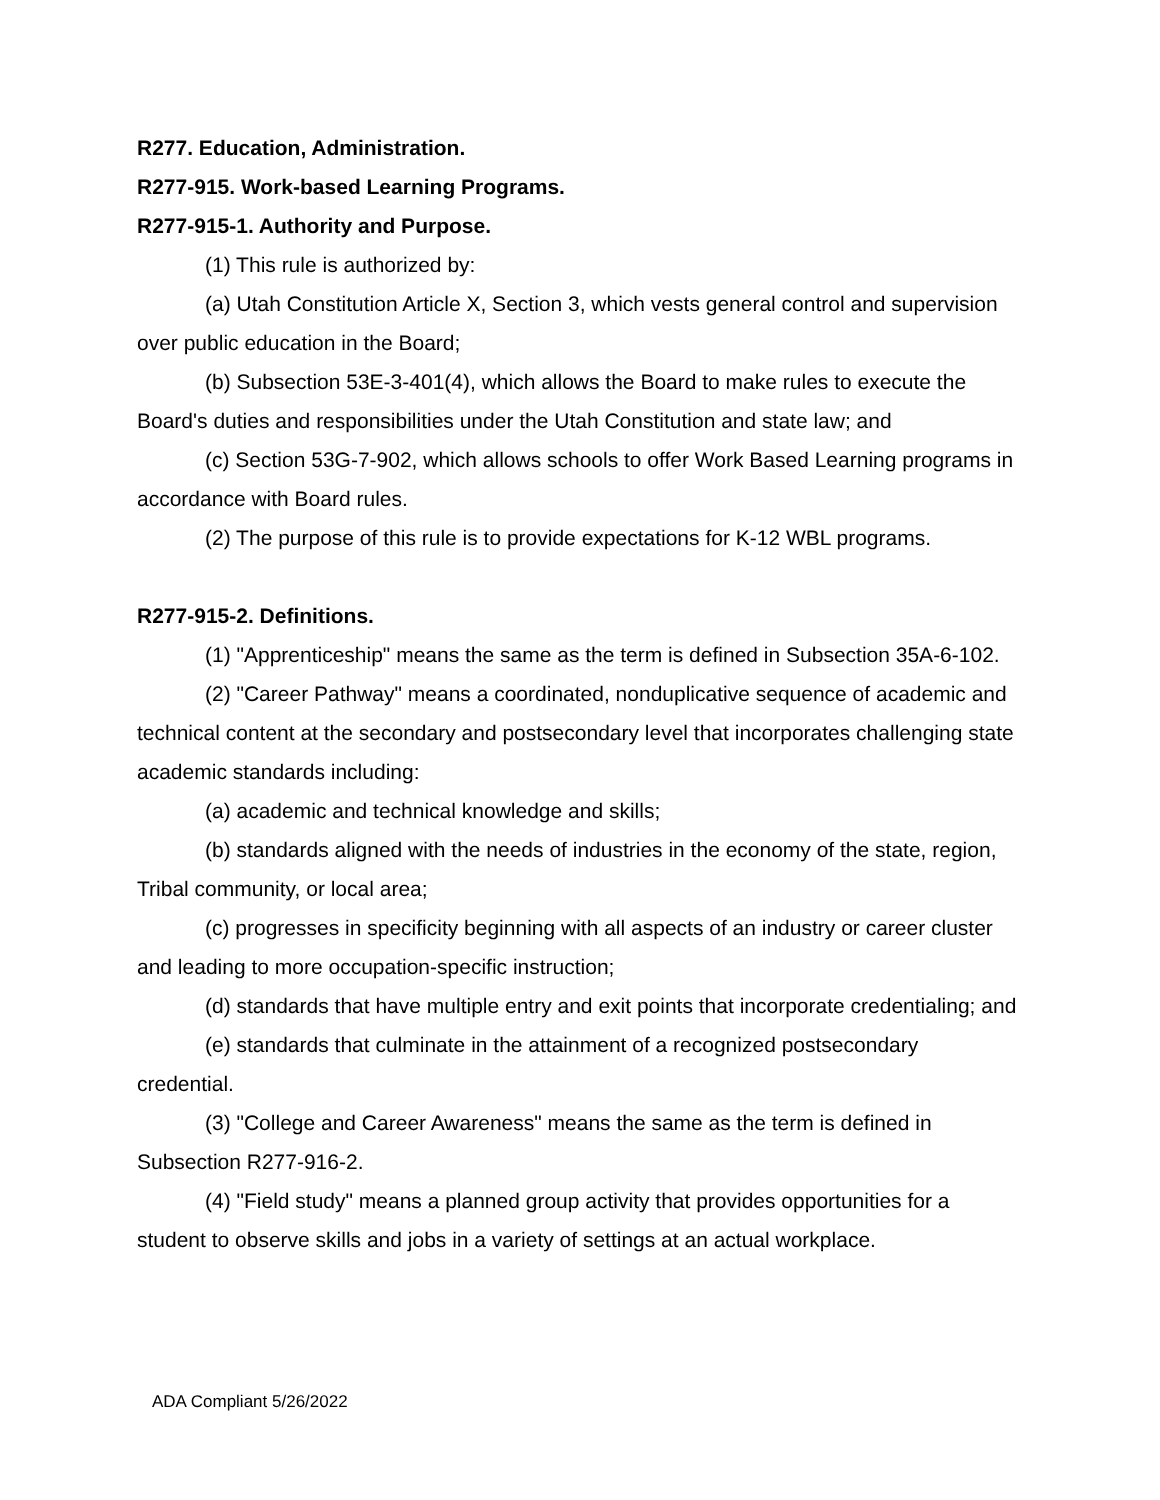R277. Education, Administration.
R277-915. Work-based Learning Programs.
R277-915-1. Authority and Purpose.
(1) This rule is authorized by:
(a) Utah Constitution Article X, Section 3, which vests general control and supervision over public education in the Board;
(b) Subsection 53E-3-401(4), which allows the Board to make rules to execute the Board's duties and responsibilities under the Utah Constitution and state law; and
(c) Section 53G-7-902, which allows schools to offer Work Based Learning programs in accordance with Board rules.
(2) The purpose of this rule is to provide expectations for K-12 WBL programs.
R277-915-2. Definitions.
(1) "Apprenticeship" means the same as the term is defined in Subsection 35A-6-102.
(2) "Career Pathway" means a coordinated, nonduplicative sequence of academic and technical content at the secondary and postsecondary level that incorporates challenging state academic standards including:
(a) academic and technical knowledge and skills;
(b) standards aligned with the needs of industries in the economy of the state, region, Tribal community, or local area;
(c) progresses in specificity beginning with all aspects of an industry or career cluster and leading to more occupation-specific instruction;
(d) standards that have multiple entry and exit points that incorporate credentialing; and
(e) standards that culminate in the attainment of a recognized postsecondary credential.
(3) "College and Career Awareness" means the same as the term is defined in Subsection R277-916-2.
(4) "Field study" means a planned group activity that provides opportunities for a student to observe skills and jobs in a variety of settings at an actual workplace.
ADA Compliant 5/26/2022